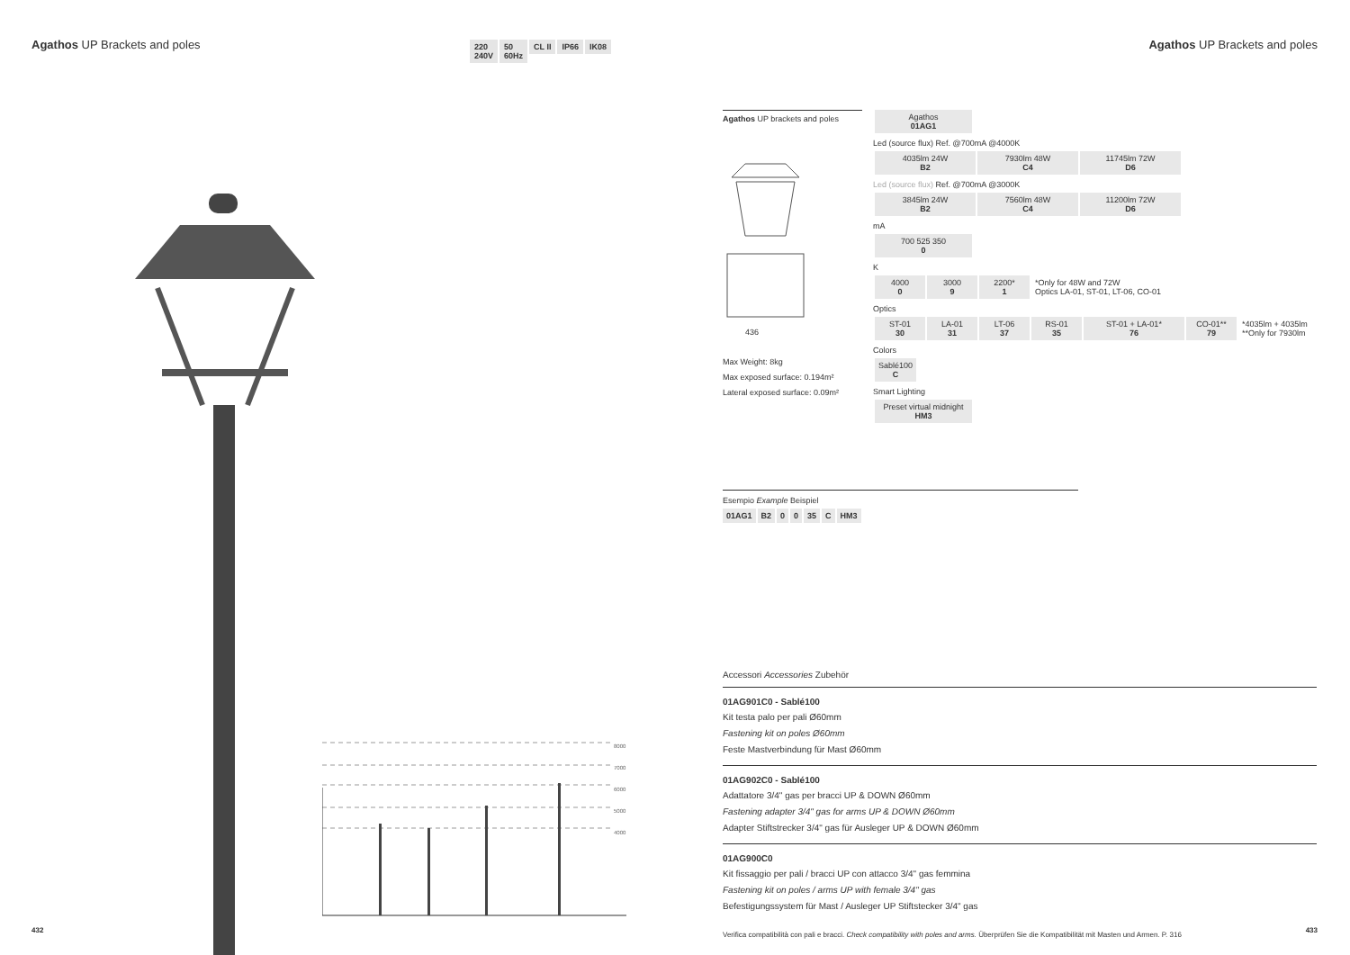Agathos UP Brackets and poles
220
240V 50
60Hz CL II IP66 IK08
8000
7000
6000
5000
4000
432
Agathos UP Brackets and poles
Agathos UP brackets and poles
436
Max Weight: 8kg
Max exposed surface: 0.194m²
Lateral exposed surface: 0.09m²
| Agathos 01AG1 |
Led (source flux) Ref. @700mA @4000K
| 4035lm 24W B2 | 7930lm 48W C4 | 11745lm 72W D6 |
Led (source flux) Ref. @700mA @3000K
| 3845lm 24W B2 | 7560lm 48W C4 | 11200lm 72W D6 |
mA
| 700 525 350 0 |
K
| 4000 0 | 3000 9 | 2200* 1 | *Only for 48W and 72W Optics LA-01, ST-01, LT-06, CO-01 |
Optics
| ST-01 30 | LA-01 31 | LT-06 37 | RS-01 35 | ST-01 + LA-01* 76 | CO-01** 79 | *4035lm + 4035lm **Only for 7930lm |
Colors
| Sablé100 C |
Smart Lighting
| Preset virtual midnight HM3 |
Esempio Example Beispiel
| 01AG1 | B2 | 0 | 0 | 35 | C | HM3 |
Accessori Accessories Zubehör
01AG901C0 - Sablé100
Kit testa palo per pali Ø60mm
Fastening kit on poles Ø60mm
Feste Mastverbindung für Mast Ø60mm
01AG902C0 - Sablé100
Adattatore 3/4" gas per bracci UP & DOWN Ø60mm
Fastening adapter 3/4" gas for arms UP & DOWN Ø60mm
Adapter Stiftstrecker 3/4" gas für Ausleger UP & DOWN Ø60mm
01AG900C0
Kit fissaggio per pali / bracci UP con attacco 3/4" gas femmina
Fastening kit on poles / arms UP with female 3/4" gas
Befestigungssystem für Mast / Ausleger UP Stiftstecker 3/4" gas
Verifica compatibilità con pali e bracci. Check compatibility with poles and arms. Überprüfen Sie die Kompatibilität mit Masten und Armen. P. 316
433